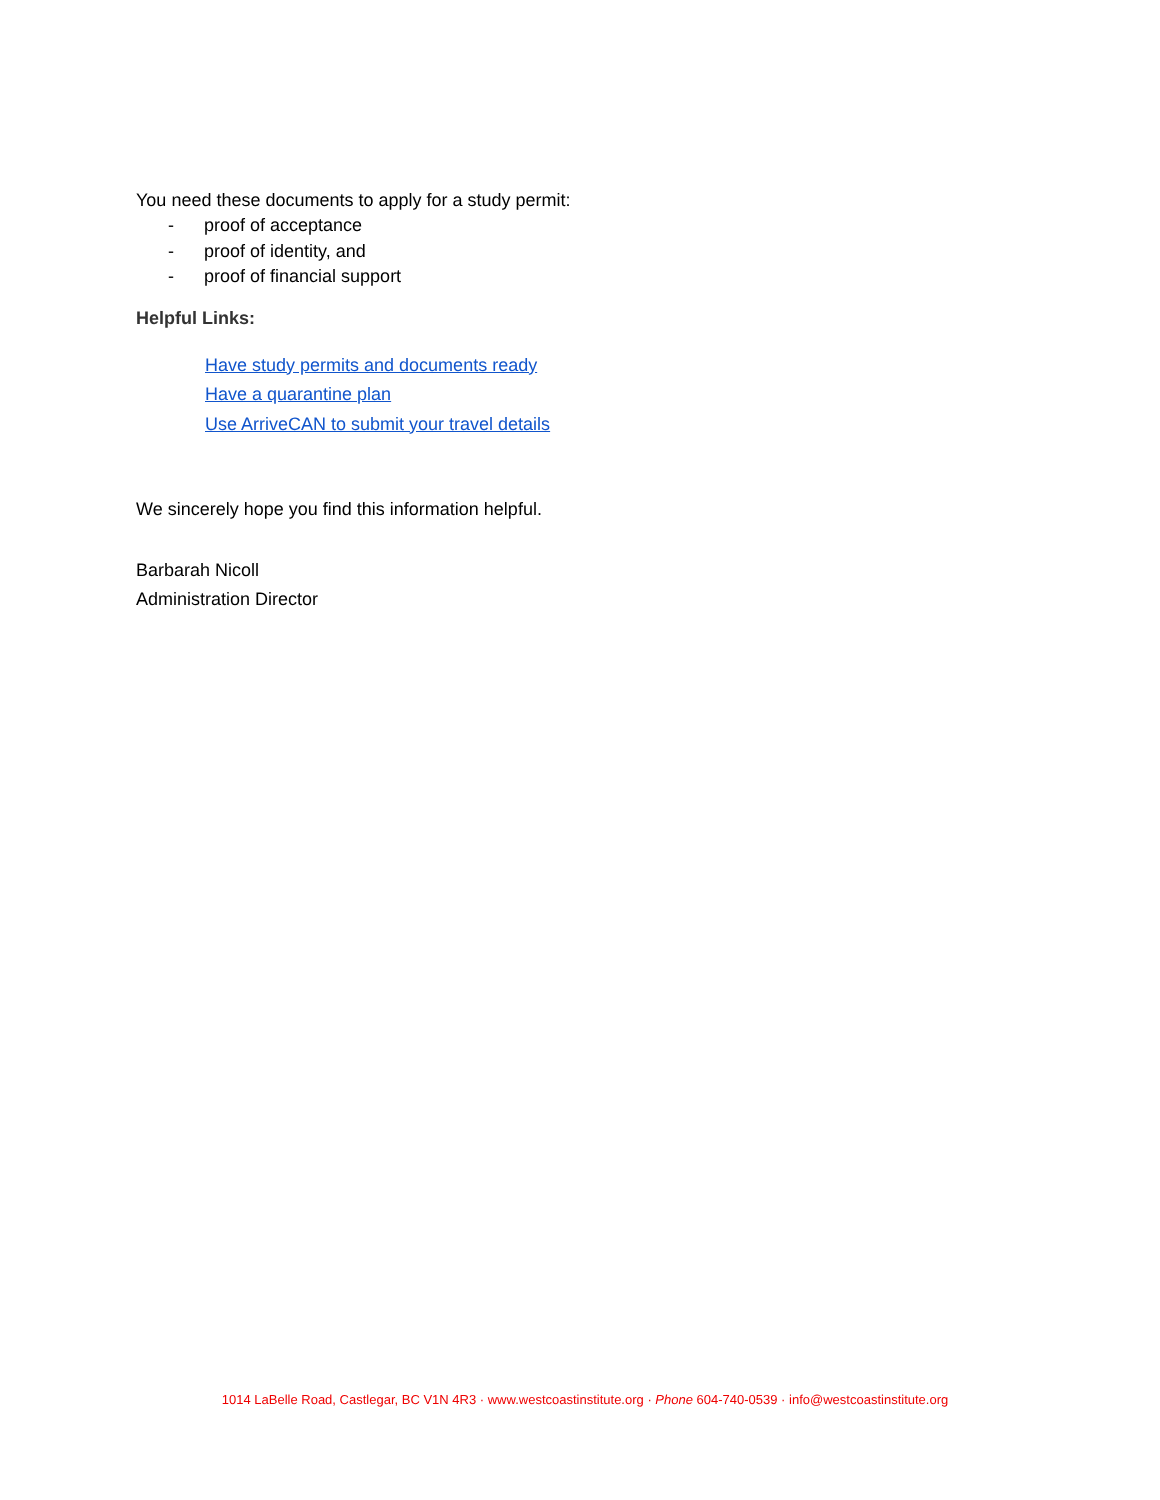You need these documents to apply for a study permit:
- proof of acceptance
- proof of identity, and
- proof of financial support
Helpful Links:
Have study permits and documents ready
Have a quarantine plan
Use ArriveCAN to submit your travel details
We sincerely hope you find this information helpful.
Barbarah Nicoll
Administration Director
1014 LaBelle Road, Castlegar, BC V1N 4R3 · www.westcoastinstitute.org · Phone 604-740-0539 · info@westcoastinstitute.org